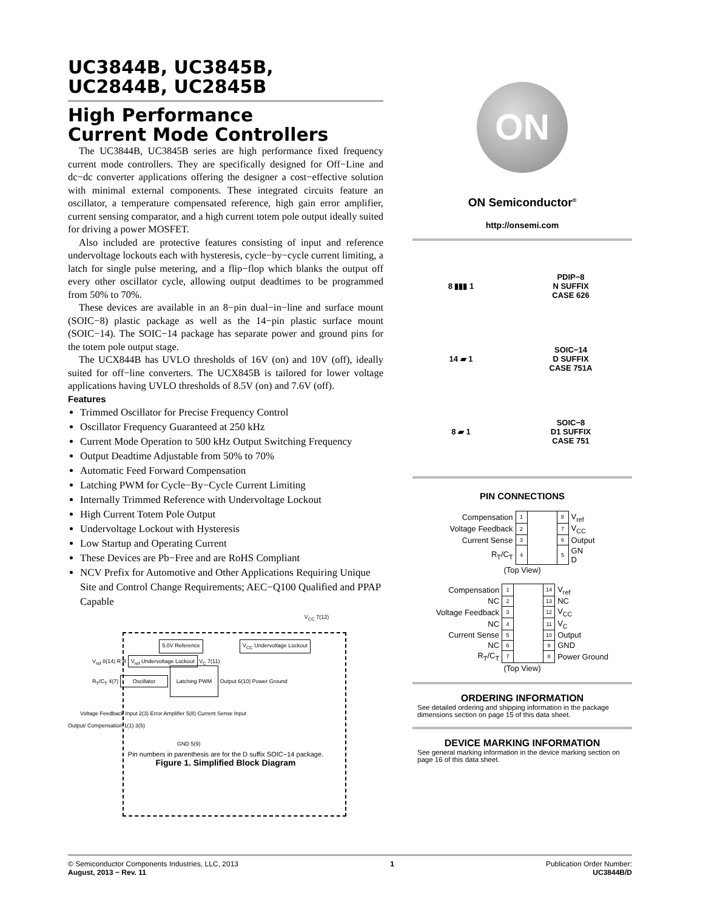UC3844B, UC3845B,
UC2844B, UC2845B
High Performance
Current Mode Controllers
The UC3844B, UC3845B series are high performance fixed frequency current mode controllers. They are specifically designed for Off−Line and dc−dc converter applications offering the designer a cost−effective solution with minimal external components. These integrated circuits feature an oscillator, a temperature compensated reference, high gain error amplifier, current sensing comparator, and a high current totem pole output ideally suited for driving a power MOSFET.
Also included are protective features consisting of input and reference undervoltage lockouts each with hysteresis, cycle−by−cycle current limiting, a latch for single pulse metering, and a flip−flop which blanks the output off every other oscillator cycle, allowing output deadtimes to be programmed from 50% to 70%.
These devices are available in an 8−pin dual−in−line and surface mount (SOIC−8) plastic package as well as the 14−pin plastic surface mount (SOIC−14). The SOIC−14 package has separate power and ground pins for the totem pole output stage.
The UCX844B has UVLO thresholds of 16V (on) and 10V (off), ideally suited for off−line converters. The UCX845B is tailored for lower voltage applications having UVLO thresholds of 8.5V (on) and 7.6V (off).
Features
Trimmed Oscillator for Precise Frequency Control
Oscillator Frequency Guaranteed at 250 kHz
Current Mode Operation to 500 kHz Output Switching Frequency
Output Deadtime Adjustable from 50% to 70%
Automatic Feed Forward Compensation
Latching PWM for Cycle−By−Cycle Current Limiting
Internally Trimmed Reference with Undervoltage Lockout
High Current Totem Pole Output
Undervoltage Lockout with Hysteresis
Low Startup and Operating Current
These Devices are Pb−Free and are RoHS Compliant
NCV Prefix for Automotive and Other Applications Requiring Unique Site and Control Change Requirements; AEC−Q100 Qualified and PPAP Capable
V<sub>CC</sub> 7(12)
5.0V Reference V<sub>CC</sub> Undervoltage Lockout
V<sub>ref</sub> 8(14) R R V<sub>ref</sub> Undervoltage Lockout V<sub>C</sub> 7(11)
R<sub>T</sub>/C<sub>T</sub> 4(7) Oscillator Latching PWM Output 6(10) Power Ground
Voltage Feedback Input 2(3) Error Amplifier 5(8) Current Sense Input
Output/ Compensation 1(1) 3(5)
GND 5(9)
Pin numbers in parenthesis are for the D suffix SOIC−14 package.
Figure 1. Simplified Block Diagram
ON
ON Semiconductor<sup>®</sup>
http://onsemi.com
8 ▮▮▮ 1
PDIP−8
N SUFFIX
CASE 626
14 ▰ 1
SOIC−14
D SUFFIX
CASE 751A
8 ▰ 1
SOIC−8
D1 SUFFIX
CASE 751
PIN CONNECTIONS
| Compensation | 1 | | 8 | V<sub>ref</sub> |
| Voltage Feedback | 2 | | 7 | V<sub>CC</sub> |
| Current Sense | 3 | | 6 | Output |
| R<sub>T</sub>/C<sub>T</sub> | 4 | | 5 | GN D |
| (Top View) | | | | |
| Compensation | 1 | | 14 | V<sub>ref</sub> |
| NC | 2 | | 13 | NC |
| Voltage Feedback | 3 | | 12 | V<sub>CC</sub> |
| NC | 4 | | 11 | V<sub>C</sub> |
| Current Sense | 5 | | 10 | Output |
| NC | 6 | | 9 | GND |
| R<sub>T</sub>/C<sub>T</sub> | 7 | | 8 | Power Ground |
| (Top View) | | | | |
ORDERING INFORMATION
See detailed ordering and shipping information in the package dimensions section on page 15 of this data sheet.
DEVICE MARKING INFORMATION
See general marking information in the device marking section on page 16 of this data sheet.
© Semiconductor Components Industries, LLC, 2013
August, 2013 − Rev. 11
1 Publication Order Number:
UC3844B/D